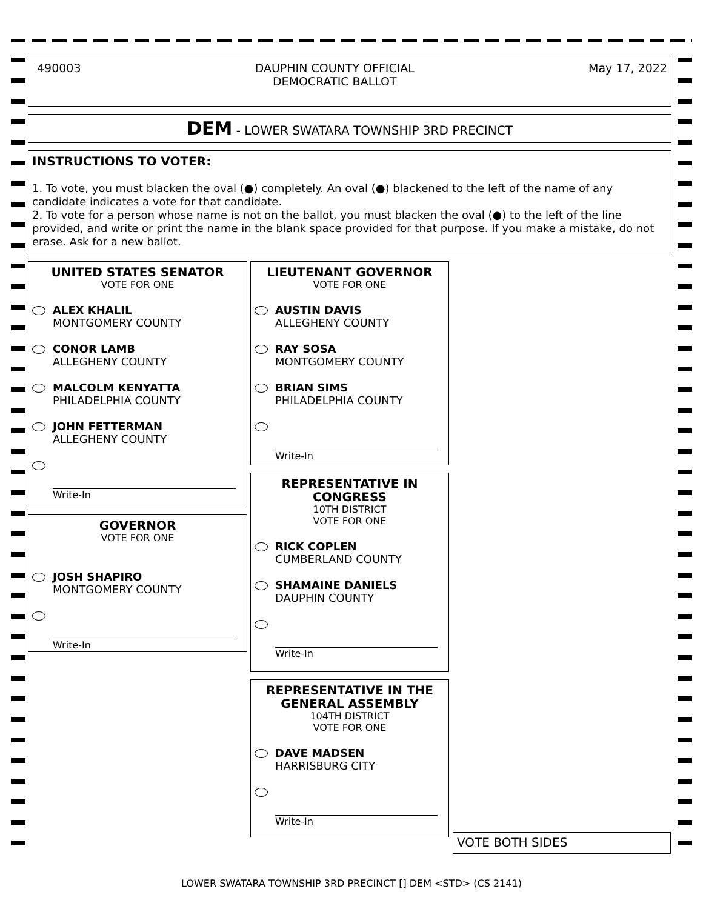490003 DAUPHIN COUNTY OFFICIAL
DEMOCRATIC BALLOT May 17, 2022
DEM - LOWER SWATARA TOWNSHIP 3RD PRECINCT
INSTRUCTIONS TO VOTER:
1. To vote, you must blacken the oval (●) completely. An oval (●) blackened to the left of the name of any candidate indicates a vote for that candidate.
2. To vote for a person whose name is not on the ballot, you must blacken the oval (●) to the left of the line provided, and write or print the name in the blank space provided for that purpose. If you make a mistake, do not erase. Ask for a new ballot.
UNITED STATES SENATOR
VOTE FOR ONE
ALEX KHALIL
MONTGOMERY COUNTY
CONOR LAMB
ALLEGHENY COUNTY
MALCOLM KENYATTA
PHILADELPHIA COUNTY
JOHN FETTERMAN
ALLEGHENY COUNTY
Write-In
GOVERNOR
VOTE FOR ONE
JOSH SHAPIRO
MONTGOMERY COUNTY
Write-In
LIEUTENANT GOVERNOR
VOTE FOR ONE
AUSTIN DAVIS
ALLEGHENY COUNTY
RAY SOSA
MONTGOMERY COUNTY
BRIAN SIMS
PHILADELPHIA COUNTY
Write-In
REPRESENTATIVE IN
CONGRESS
10TH DISTRICT
VOTE FOR ONE
RICK COPLEN
CUMBERLAND COUNTY
SHAMAINE DANIELS
DAUPHIN COUNTY
Write-In
REPRESENTATIVE IN THE
GENERAL ASSEMBLY
104TH DISTRICT
VOTE FOR ONE
DAVE MADSEN
HARRISBURG CITY
Write-In
VOTE BOTH SIDES
LOWER SWATARA TOWNSHIP 3RD PRECINCT [] DEM <STD> (CS 2141)